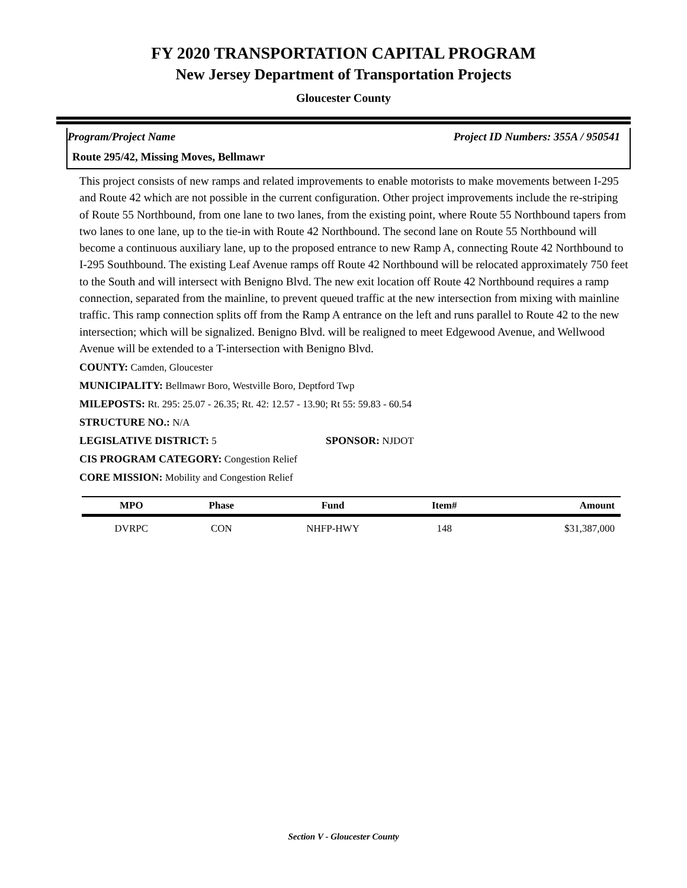FY 2020 TRANSPORTATION CAPITAL PROGRAM
New Jersey Department of Transportation Projects
Gloucester County
Program/Project Name Project ID Numbers: 355A / 950541
Route 295/42, Missing Moves, Bellmawr
This project consists of new ramps and related improvements to enable motorists to make movements between I-295 and Route 42 which are not possible in the current configuration. Other project improvements include the re-striping of Route 55 Northbound, from one lane to two lanes, from the existing point, where Route 55 Northbound tapers from two lanes to one lane, up to the tie-in with Route 42 Northbound. The second lane on Route 55 Northbound will become a continuous auxiliary lane, up to the proposed entrance to new Ramp A, connecting Route 42 Northbound to I-295 Southbound. The existing Leaf Avenue ramps off Route 42 Northbound will be relocated approximately 750 feet to the South and will intersect with Benigno Blvd. The new exit location off Route 42 Northbound requires a ramp connection, separated from the mainline, to prevent queued traffic at the new intersection from mixing with mainline traffic. This ramp connection splits off from the Ramp A entrance on the left and runs parallel to Route 42 to the new intersection; which will be signalized. Benigno Blvd. will be realigned to meet Edgewood Avenue, and Wellwood Avenue will be extended to a T-intersection with Benigno Blvd.
COUNTY: Camden, Gloucester
MUNICIPALITY: Bellmawr Boro, Westville Boro, Deptford Twp
MILEPOSTS: Rt. 295: 25.07 - 26.35; Rt. 42: 12.57 - 13.90; Rt 55: 59.83 - 60.54
STRUCTURE NO.: N/A
LEGISLATIVE DISTRICT: 5 SPONSOR: NJDOT
CIS PROGRAM CATEGORY: Congestion Relief
CORE MISSION: Mobility and Congestion Relief
| MPO | Phase | Fund | Item# | Amount |
| --- | --- | --- | --- | --- |
| DVRPC | CON | NHFP-HWY | 148 | $31,387,000 |
Section V - Gloucester County